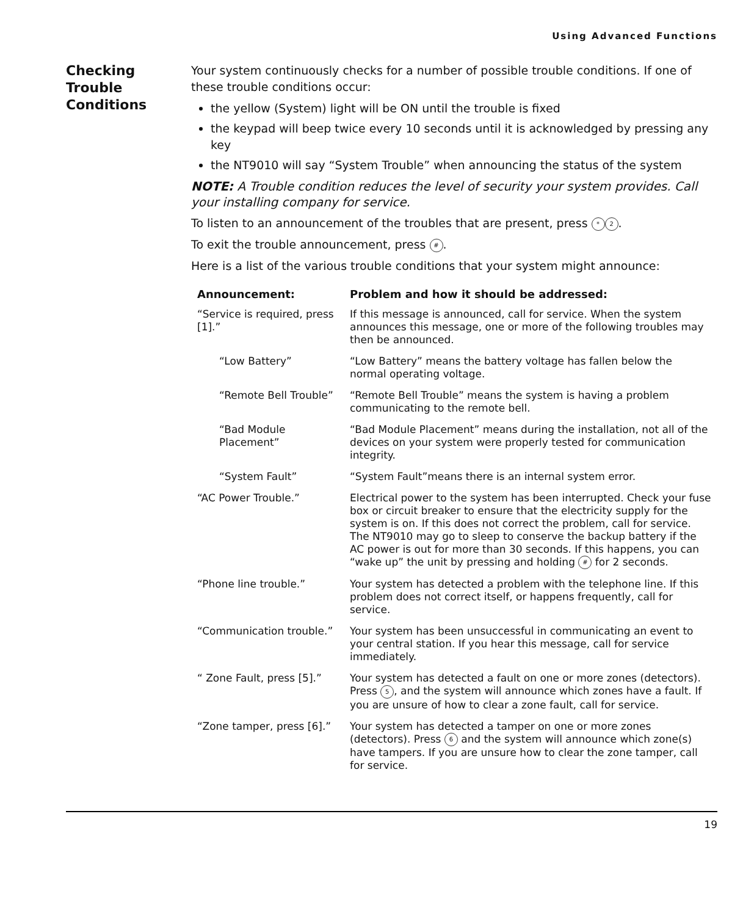Using Advanced Functions
Checking
Trouble
Conditions
Your system continuously checks for a number of possible trouble conditions. If one of these trouble conditions occur:
the yellow (System) light will be ON until the trouble is fixed
the keypad will beep twice every 10 seconds until it is acknowledged by pressing any key
the NT9010 will say “System Trouble” when announcing the status of the system
NOTE: A Trouble condition reduces the level of security your system provides. Call your installing company for service.
To listen to an announcement of the troubles that are present, press * 2.
To exit the trouble announcement, press #.
Here is a list of the various trouble conditions that your system might announce:
| Announcement: | Problem and how it should be addressed: |
| --- | --- |
| “Service is required, press [1].” | If this message is announced, call for service. When the system announces this message, one or more of the following troubles may then be announced. |
| “Low Battery” | “Low Battery” means the battery voltage has fallen below the normal operating voltage. |
| “Remote Bell Trouble” | “Remote Bell Trouble” means the system is having a problem communicating to the remote bell. |
| “Bad Module Placement” | “Bad Module Placement” means during the installation, not all of the devices on your system were properly tested for communication integrity. |
| “System Fault” | “System Fault”means there is an internal system error. |
| “AC Power Trouble.” | Electrical power to the system has been interrupted. Check your fuse box or circuit breaker to ensure that the electricity supply for the system is on. If this does not correct the problem, call for service. The NT9010 may go to sleep to conserve the backup battery if the AC power is out for more than 30 seconds. If this happens, you can “wake up” the unit by pressing and holding # for 2 seconds. |
| “Phone line trouble.” | Your system has detected a problem with the telephone line. If this problem does not correct itself, or happens frequently, call for service. |
| “Communication trouble.” | Your system has been unsuccessful in communicating an event to your central station. If you hear this message, call for service immediately. |
| “ Zone Fault, press [5].” | Your system has detected a fault on one or more zones (detectors). Press 5 , and the system will announce which zones have a fault. If you are unsure of how to clear a zone fault, call for service. |
| “Zone tamper, press [6].” | Your system has detected a tamper on one or more zones (detectors). Press 6 and the system will announce which zone(s) have tampers. If you are unsure how to clear the zone tamper, call for service. |
19